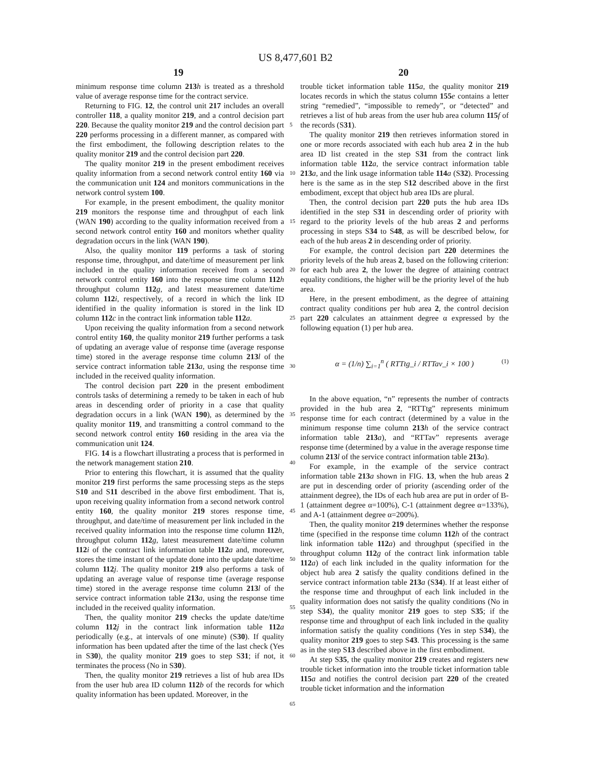US 8,477,601 B2
19 20
minimum response time column 213 h is treated as a threshold value of average response time for the contract service.
Returning to FIG. 12, the control unit 217 includes an overall controller 118, a quality monitor 219, and a control decision part 220. Because the quality monitor 219 and the control decision part 220 performs processing in a different manner, as compared with the first embodiment, the following description relates to the quality monitor 219 and the control decision part 220.
The quality monitor 219 in the present embodiment receives quality information from a second network control entity 160 via the communication unit 124 and monitors communications in the network control system 100.
For example, in the present embodiment, the quality monitor 219 monitors the response time and throughput of each link (WAN 190) according to the quality information received from a second network control entity 160 and monitors whether quality degradation occurs in the link (WAN 190).
Also, the quality monitor 119 performs a task of storing response time, throughput, and date/time of measurement per link included in the quality information received from a second network control entity 160 into the response time column 112 h throughput column 112 g, and latest measurement date/time column 112 i, respectively, of a record in which the link ID identified in the quality information is stored in the link ID column 112 c in the contract link information table 112 a.
Upon receiving the quality information from a second network control entity 160, the quality monitor 219 further performs a task of updating an average value of response time (average response time) stored in the average response time column 213 l of the service contract information table 213 a, using the response time included in the received quality information.
The control decision part 220 in the present embodiment controls tasks of determining a remedy to be taken in each of hub areas in descending order of priority in a case that quality degradation occurs in a link (WAN 190), as determined by the quality monitor 119, and transmitting a control command to the second network control entity 160 residing in the area via the communication unit 124.
FIG. 14 is a flowchart illustrating a process that is performed in the network management station 210.
Prior to entering this flowchart, it is assumed that the quality monitor 219 first performs the same processing steps as the steps S10 and S11 described in the above first embodiment. That is, upon receiving quality information from a second network control entity 160, the quality monitor 219 stores response time, throughput, and date/time of measurement per link included in the received quality information into the response time column 112 h, throughput column 112 g, latest measurement date/time column 112 i of the contract link information table 112 a and, moreover, stores the time instant of the update done into the update date/time column 112 j. The quality monitor 219 also performs a task of updating an average value of response time (average response time) stored in the average response time column 213 l of the service contract information table 213 a, using the response time included in the received quality information.
Then, the quality monitor 219 checks the update date/time column 112 j in the contract link information table 112 a periodically (e.g., at intervals of one minute) (S30). If quality information has been updated after the time of the last check (Yes in S30), the quality monitor 219 goes to step S31; if not, it terminates the process (No in S30).
Then, the quality monitor 219 retrieves a list of hub area IDs from the user hub area ID column 112 b of the records for which quality information has been updated. Moreover, in the
trouble ticket information table 115 a, the quality monitor 219 locates records in which the status column 155 e contains a letter string “remedied”, “impossible to remedy”, or “detected” and retrieves a list of hub areas from the user hub area column 115 f of the records (S31).
The quality monitor 219 then retrieves information stored in one or more records associated with each hub area 2 in the hub area ID list created in the step S31 from the contract link information table 112 a, the service contract information table 213 a, and the link usage information table 114 a (S32). Processing here is the same as in the step S12 described above in the first embodiment, except that object hub area IDs are plural.
Then, the control decision part 220 puts the hub area IDs identified in the step S31 in descending order of priority with regard to the priority levels of the hub areas 2 and performs processing in steps S34 to S48, as will be described below, for each of the hub areas 2 in descending order of priority.
For example, the control decision part 220 determines the priority levels of the hub areas 2, based on the following criterion: for each hub area 2, the lower the degree of attaining contract equality conditions, the higher will be the priority level of the hub area.
Here, in the present embodiment, as the degree of attaining contract quality conditions per hub area 2, the control decision part 220 calculates an attainment degree α expressed by the following equation (1) per hub area.
α = (1/n) ∑<sub>i=1</sub><sup>n</sup> ( RTTtg_i / RTTav_i × 100 ) (1)
In the above equation, “n” represents the number of contracts provided in the hub area 2, “RTTtg” represents minimum response time for each contract (determined by a value in the minimum response time column 213 h of the service contract information table 213 a), and “RTTav” represents average response time (determined by a value in the average response time column 213 l of the service contract information table 213 a).
For example, in the example of the service contract information table 213 a shown in FIG. 13, when the hub areas 2 are put in descending order of priority (ascending order of the attainment degree), the IDs of each hub area are put in order of B-1 (attainment degree α=100%), C-1 (attainment degree α=133%), and A-1 (attainment degree α=200%).
Then, the quality monitor 219 determines whether the response time (specified in the response time column 112 h of the contract link information table 112 a) and throughput (specified in the throughput column 112 g of the contract link information table 112 a) of each link included in the quality information for the object hub area 2 satisfy the quality conditions defined in the service contract information table 213 a (S34). If at least either of the response time and throughput of each link included in the quality information does not satisfy the quality conditions (No in step S34), the quality monitor 219 goes to step S35; if the response time and throughput of each link included in the quality information satisfy the quality conditions (Yes in step S34), the quality monitor 219 goes to step S43. This processing is the same as in the step S13 described above in the first embodiment.
At step S35, the quality monitor 219 creates and registers new trouble ticket information into the trouble ticket information table 115 a and notifies the control decision part 220 of the created trouble ticket information and the information
5
10
15
20
25
30
35
40
45
50
55
60
65